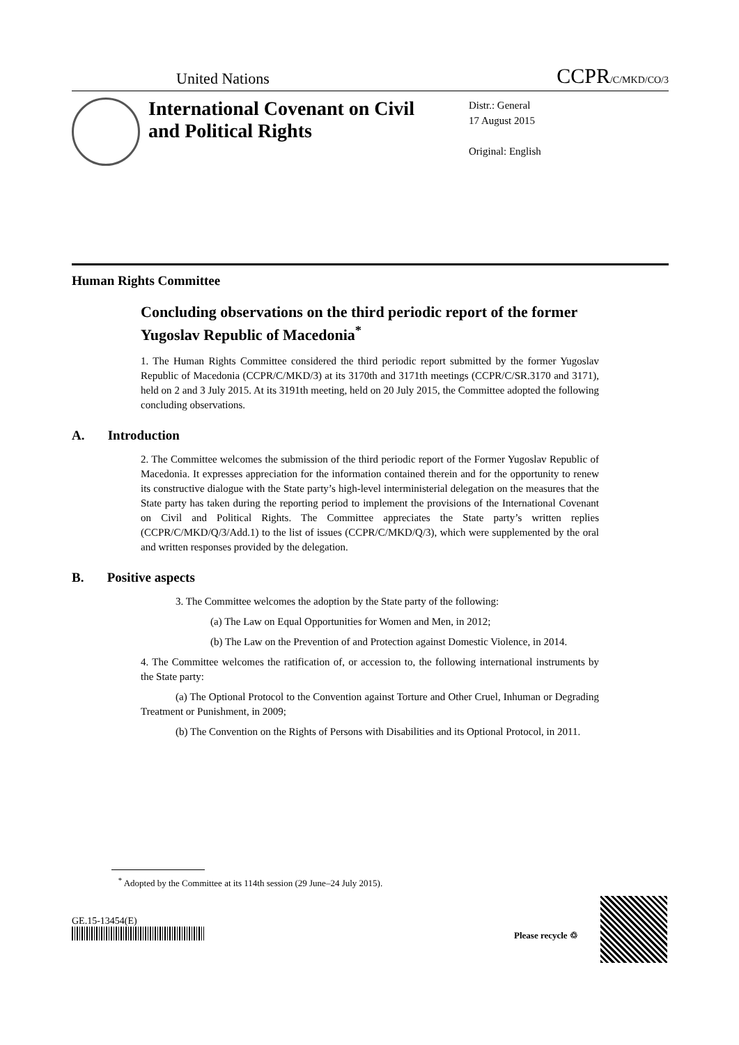United Nations CCPR/C/MKD/CO/3
International Covenant on Civil and Political Rights
Distr.: General
17 August 2015
Original: English
Human Rights Committee
Concluding observations on the third periodic report of the former Yugoslav Republic of Macedonia<sup>*</sup>
1. The Human Rights Committee considered the third periodic report submitted by the former Yugoslav Republic of Macedonia (CCPR/C/MKD/3) at its 3170th and 3171th meetings (CCPR/C/SR.3170 and 3171), held on 2 and 3 July 2015. At its 3191th meeting, held on 20 July 2015, the Committee adopted the following concluding observations.
A. Introduction
2. The Committee welcomes the submission of the third periodic report of the Former Yugoslav Republic of Macedonia. It expresses appreciation for the information contained therein and for the opportunity to renew its constructive dialogue with the State party’s high-level interministerial delegation on the measures that the State party has taken during the reporting period to implement the provisions of the International Covenant on Civil and Political Rights. The Committee appreciates the State party’s written replies (CCPR/C/MKD/Q/3/Add.1) to the list of issues (CCPR/C/MKD/Q/3), which were supplemented by the oral and written responses provided by the delegation.
B. Positive aspects
3. The Committee welcomes the adoption by the State party of the following:
(a) The Law on Equal Opportunities for Women and Men, in 2012;
(b) The Law on the Prevention of and Protection against Domestic Violence, in 2014.
4. The Committee welcomes the ratification of, or accession to, the following international instruments by the State party:
(a) The Optional Protocol to the Convention against Torture and Other Cruel, Inhuman or Degrading Treatment or Punishment, in 2009;
(b) The Convention on the Rights of Persons with Disabilities and its Optional Protocol, in 2011.
<sup>*</sup> Adopted by the Committee at its 114th session (29 June–24 July 2015).
GE.15-13454(E)
Please recycle ♲